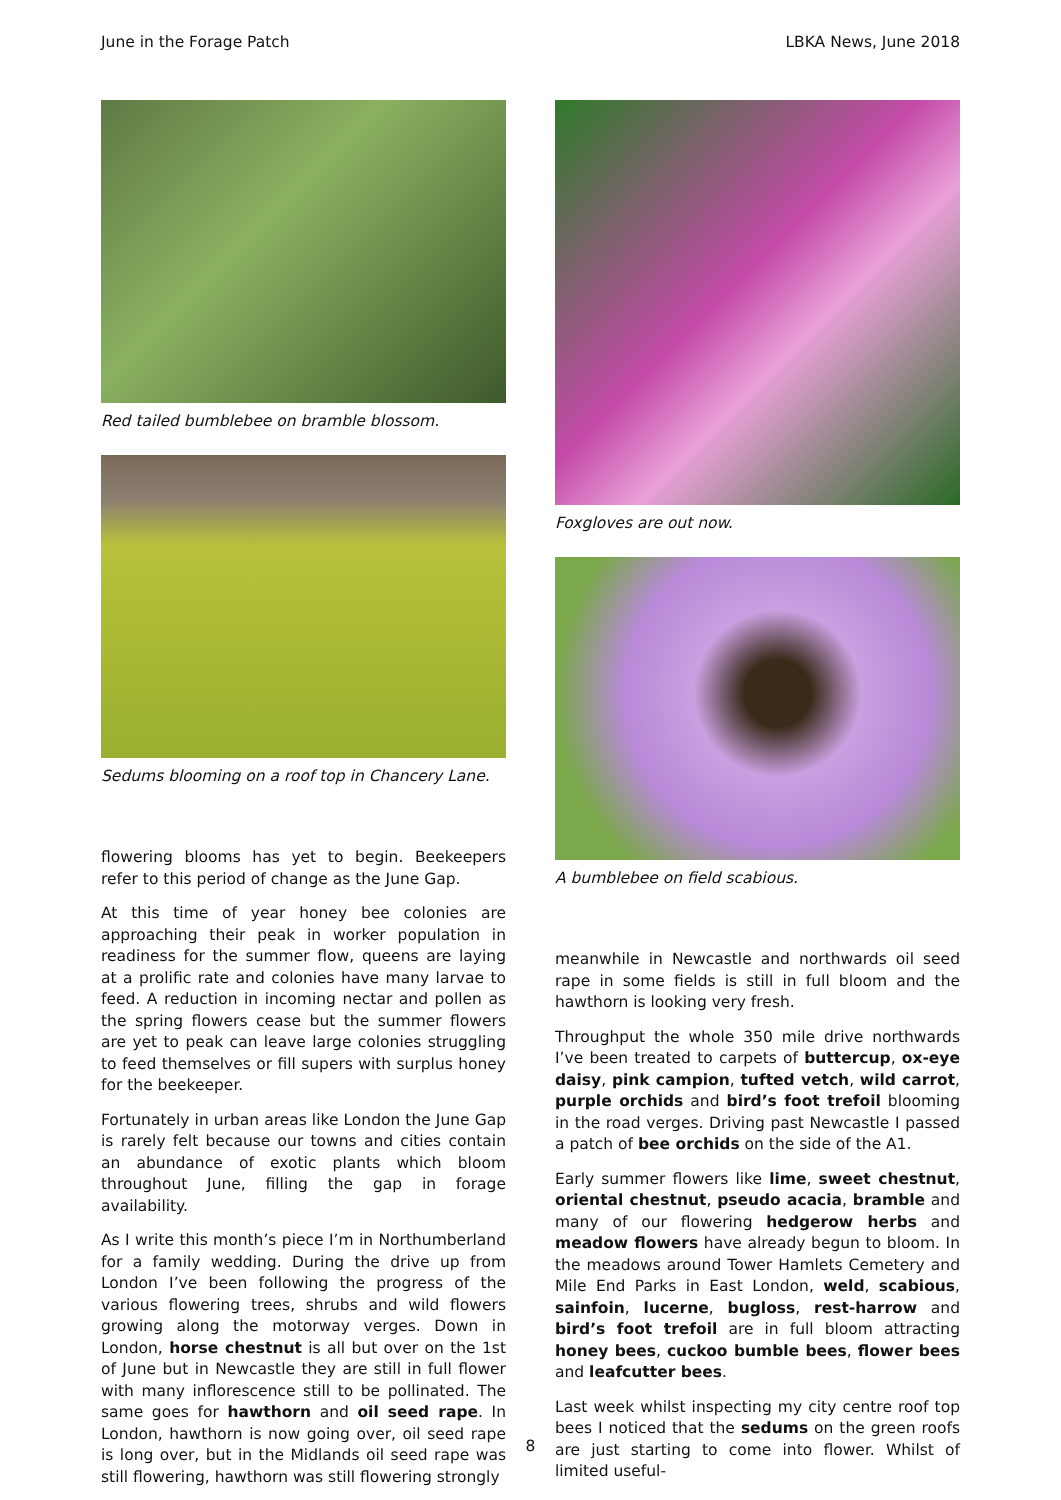June in the Forage Patch LBKA News, June 2018
Red tailed bumblebee on bramble blossom.
Sedums blooming on a roof top in Chancery Lane.
flowering blooms has yet to begin. Beekeepers refer to this period of change as the June Gap.
At this time of year honey bee colonies are approaching their peak in worker population in readiness for the summer flow, queens are laying at a prolific rate and colonies have many larvae to feed. A reduction in incoming nectar and pollen as the spring flowers cease but the summer flowers are yet to peak can leave large colonies struggling to feed themselves or fill supers with surplus honey for the beekeeper.
Fortunately in urban areas like London the June Gap is rarely felt because our towns and cities contain an abundance of exotic plants which bloom throughout June, filling the gap in forage availability.
As I write this month’s piece I’m in Northumberland for a family wedding. During the drive up from London I’ve been following the progress of the various flowering trees, shrubs and wild flowers growing along the motorway verges. Down in London, horse chestnut is all but over on the 1st of June but in Newcastle they are still in full flower with many inflorescence still to be pollinated. The same goes for hawthorn and oil seed rape. In London, hawthorn is now going over, oil seed rape is long over, but in the Midlands oil seed rape was still flowering, hawthorn was still flowering strongly
Foxgloves are out now.
A bumblebee on field scabious.
meanwhile in Newcastle and northwards oil seed rape in some fields is still in full bloom and the hawthorn is looking very fresh.
Throughput the whole 350 mile drive northwards I’ve been treated to carpets of buttercup, ox-eye daisy, pink campion, tufted vetch, wild carrot, purple orchids and bird’s foot trefoil blooming in the road verges. Driving past Newcastle I passed a patch of bee orchids on the side of the A1.
Early summer flowers like lime, sweet chestnut, oriental chestnut, pseudo acacia, bramble and many of our flowering hedgerow herbs and meadow flowers have already begun to bloom. In the meadows around Tower Hamlets Cemetery and Mile End Parks in East London, weld, scabious, sainfoin, lucerne, bugloss, rest-harrow and bird’s foot trefoil are in full bloom attracting honey bees, cuckoo bumble bees, flower bees and leafcutter bees.
Last week whilst inspecting my city centre roof top bees I noticed that the sedums on the green roofs are just starting to come into flower. Whilst of limited useful-
8